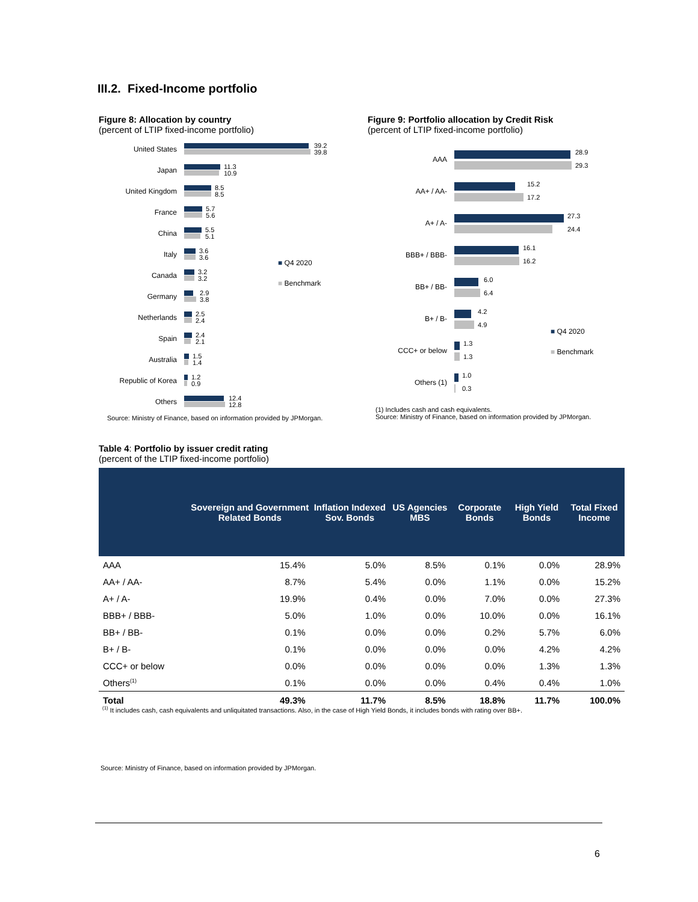III.2. Fixed-Income portfolio
Figure 8: Allocation by country
(percent of LTIP fixed-income portfolio)
United States
39.2
39.8
Japan
11.3
10.9
United Kingdom
8.5
8.5
France
5.7
5.6
China
5.5
5.1
Italy
3.6
3.6
Canada
3.2
3.2
Germany
2.9
3.8
Netherlands
2.5
2.4
Spain
2.4
2.1
Australia
1.5
1.4
Republic of Korea
1.2
0.9
Others
12.4
12.8
■ Q4 2020
■ Benchmark
Source: Ministry of Finance, based on information provided by JPMorgan.
Figure 9: Portfolio allocation by Credit Risk
(percent of LTIP fixed-income portfolio)
AAA
28.9
29.3
AA+ / AA-
15.2
17.2
A+ / A-
27.3
24.4
BBB+ / BBB-
16.1
16.2
BB+ / BB-
6.0
6.4
B+ / B-
4.2
4.9
CCC+ or below
1.3
1.3
Others (1)
1.0
0.3
■ Q4 2020
■ Benchmark
(1) Includes cash and cash equivalents.
Source: Ministry of Finance, based on information provided by JPMorgan.
Table 4: Portfolio by issuer credit rating
(percent of the LTIP fixed-income portfolio)
| | Sovereign and Government Related Bonds | Inflation Indexed Sov. Bonds | US Agencies MBS | Corporate Bonds | High Yield Bonds | Total Fixed Income |
| --- | --- | --- | --- | --- | --- | --- |
| AAA | 15.4% | 5.0% | 8.5% | 0.1% | 0.0% | 28.9% |
| AA+ / AA- | 8.7% | 5.4% | 0.0% | 1.1% | 0.0% | 15.2% |
| A+ / A- | 19.9% | 0.4% | 0.0% | 7.0% | 0.0% | 27.3% |
| BBB+ / BBB- | 5.0% | 1.0% | 0.0% | 10.0% | 0.0% | 16.1% |
| BB+ / BB- | 0.1% | 0.0% | 0.0% | 0.2% | 5.7% | 6.0% |
| B+ / B- | 0.1% | 0.0% | 0.0% | 0.0% | 4.2% | 4.2% |
| CCC+ or below | 0.0% | 0.0% | 0.0% | 0.0% | 1.3% | 1.3% |
| Others<sup>(1)</sup> | 0.1% | 0.0% | 0.0% | 0.4% | 0.4% | 1.0% |
| Total | 49.3% | 11.7% | 8.5% | 18.8% | 11.7% | 100.0% |
<sup>(1)</sup> It includes cash, cash equivalents and unliquitated transactions. Also, in the case of High Yield Bonds, it includes bonds with rating over BB+.
Source: Ministry of Finance, based on information provided by JPMorgan.
6